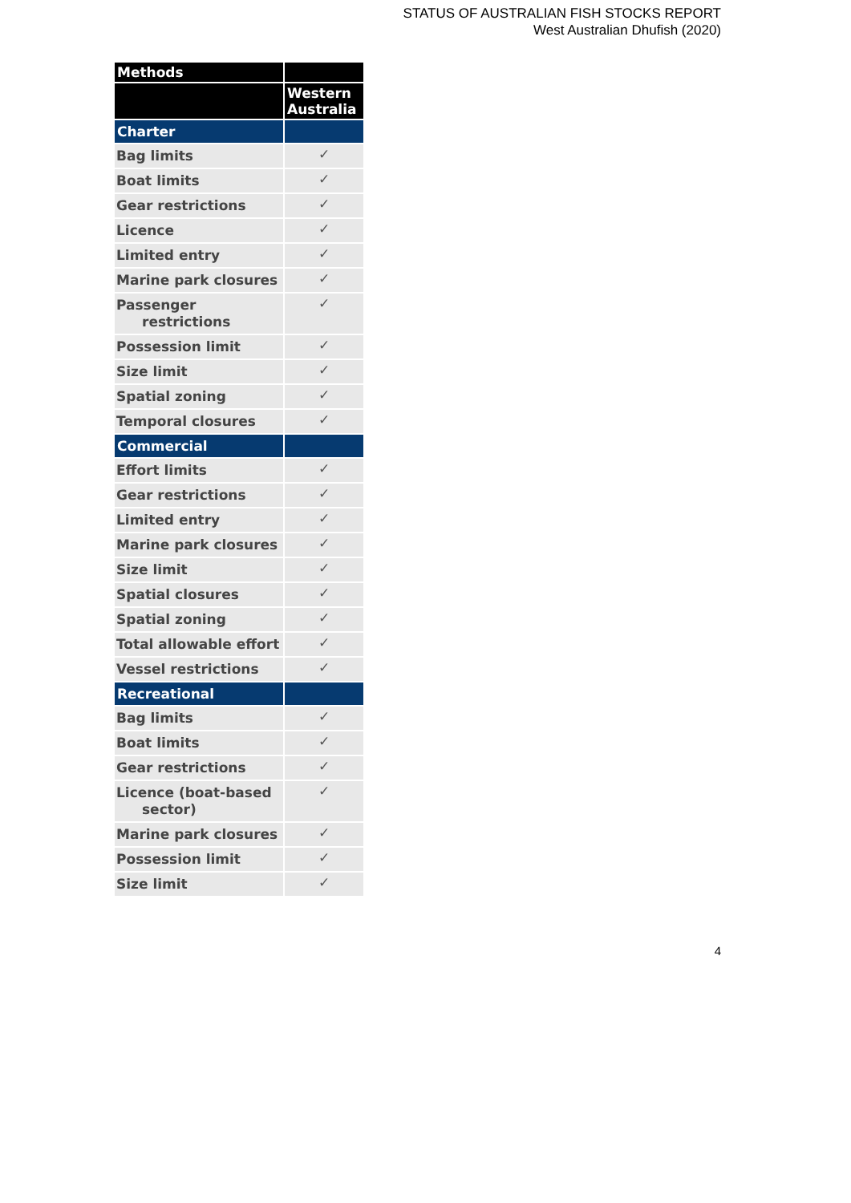STATUS OF AUSTRALIAN FISH STOCKS REPORT
West Australian Dhufish (2020)
| Methods | |
| --- | --- |
| | Western Australia |
| Charter | |
| Bag limits | ✓ |
| Boat limits | ✓ |
| Gear restrictions | ✓ |
| Licence | ✓ |
| Limited entry | ✓ |
| Marine park closures | ✓ |
| Passenger restrictions | ✓ |
| Possession limit | ✓ |
| Size limit | ✓ |
| Spatial zoning | ✓ |
| Temporal closures | ✓ |
| Commercial | |
| Effort limits | ✓ |
| Gear restrictions | ✓ |
| Limited entry | ✓ |
| Marine park closures | ✓ |
| Size limit | ✓ |
| Spatial closures | ✓ |
| Spatial zoning | ✓ |
| Total allowable effort | ✓ |
| Vessel restrictions | ✓ |
| Recreational | |
| Bag limits | ✓ |
| Boat limits | ✓ |
| Gear restrictions | ✓ |
| Licence (boat-based sector) | ✓ |
| Marine park closures | ✓ |
| Possession limit | ✓ |
| Size limit | ✓ |
4